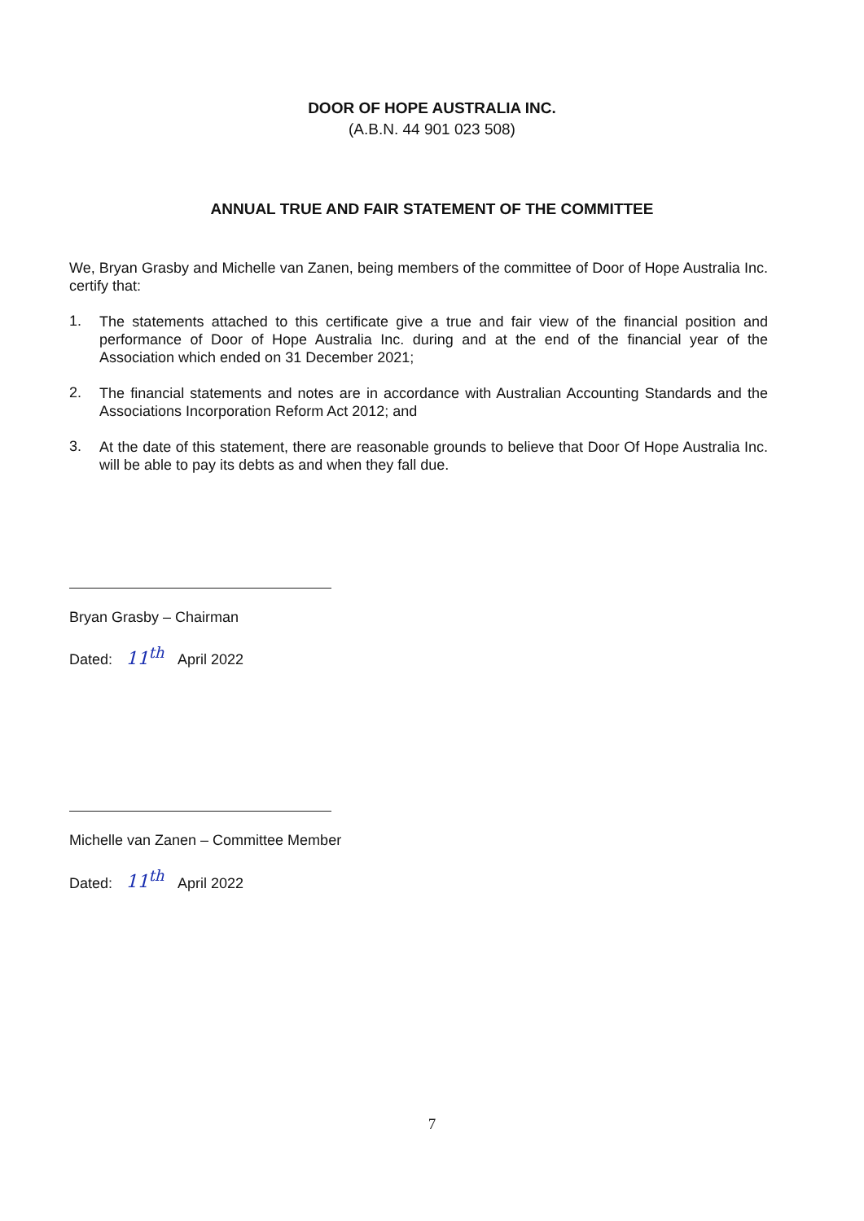DOOR OF HOPE AUSTRALIA INC.
(A.B.N. 44 901 023 508)
ANNUAL TRUE AND FAIR STATEMENT OF THE COMMITTEE
We, Bryan Grasby and Michelle van Zanen, being members of the committee of Door of Hope Australia Inc. certify that:
1.
The statements attached to this certificate give a true and fair view of the financial position and performance of Door of Hope Australia Inc. during and at the end of the financial year of the Association which ended on 31 December 2021;
2.
The financial statements and notes are in accordance with Australian Accounting Standards and the Associations Incorporation Reform Act 2012; and
3.
At the date of this statement, there are reasonable grounds to believe that Door Of Hope Australia Inc. will be able to pay its debts as and when they fall due.
Bryan Grasby – Chairman
Dated: 11<sup>th</sup> April 2022
Michelle van Zanen – Committee Member
Dated: 11<sup>th</sup> April 2022
7